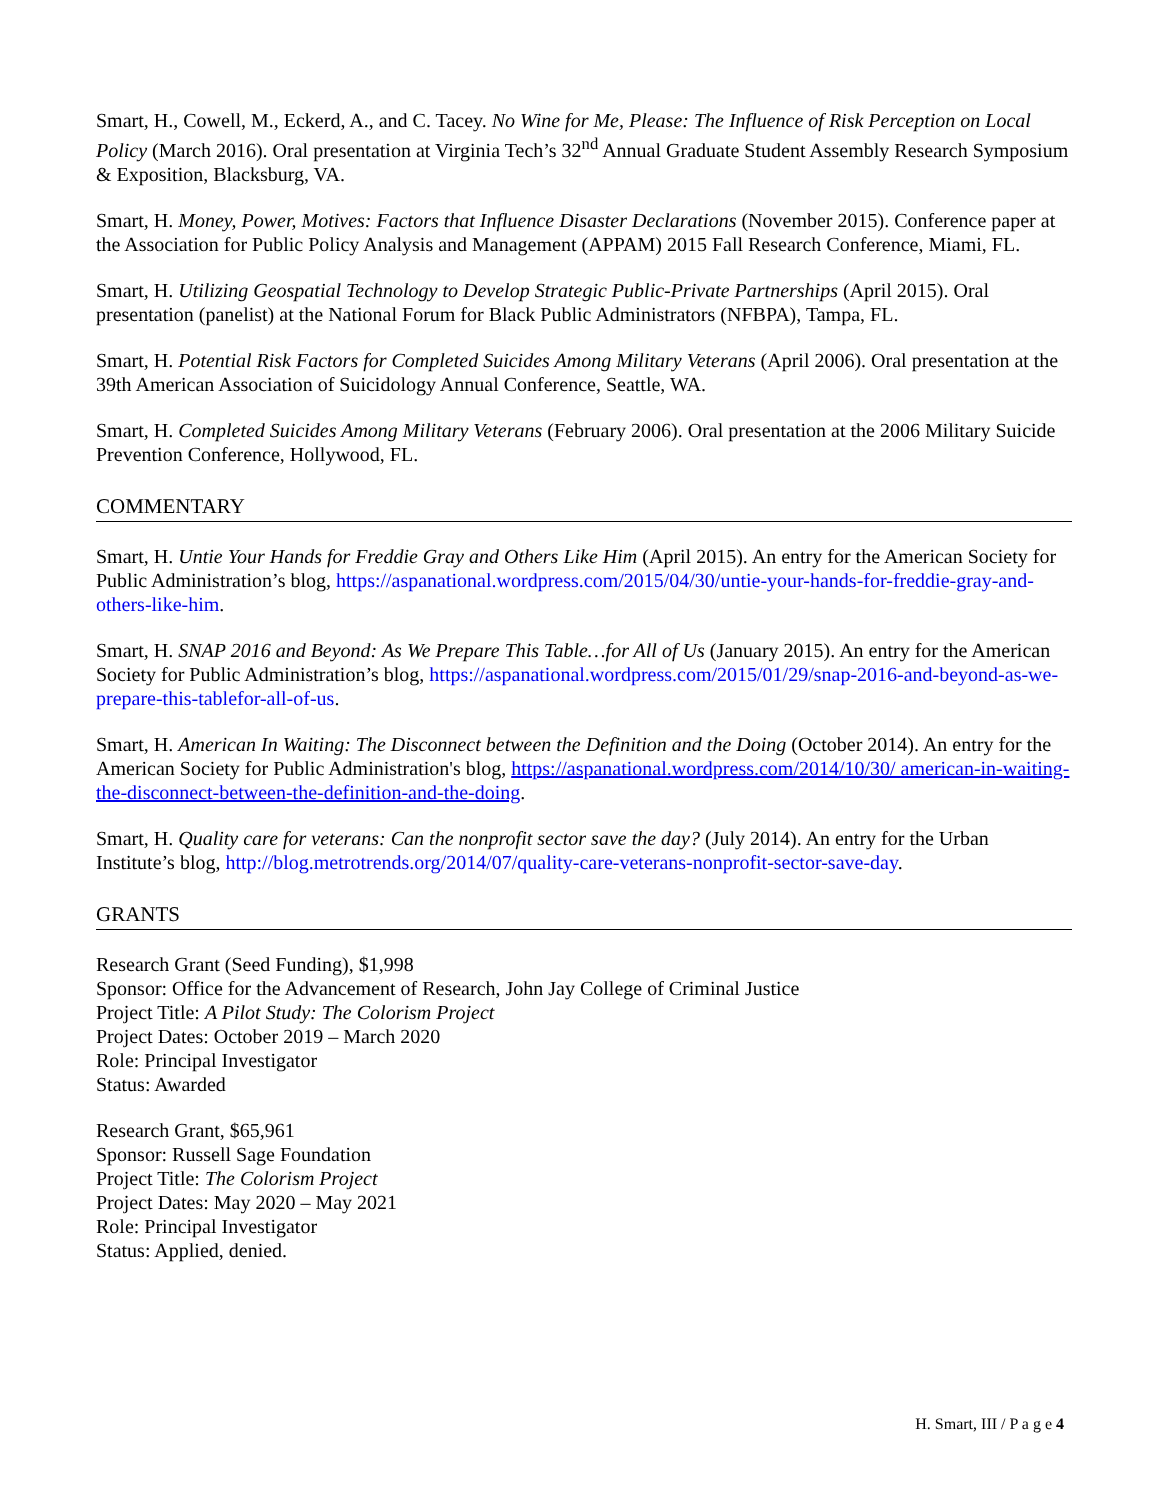Smart, H., Cowell, M., Eckerd, A., and C. Tacey. No Wine for Me, Please: The Influence of Risk Perception on Local Policy (March 2016). Oral presentation at Virginia Tech’s 32<sup>nd</sup> Annual Graduate Student Assembly Research Symposium & Exposition, Blacksburg, VA.
Smart, H. Money, Power, Motives: Factors that Influence Disaster Declarations (November 2015). Conference paper at the Association for Public Policy Analysis and Management (APPAM) 2015 Fall Research Conference, Miami, FL.
Smart, H. Utilizing Geospatial Technology to Develop Strategic Public-Private Partnerships (April 2015). Oral presentation (panelist) at the National Forum for Black Public Administrators (NFBPA), Tampa, FL.
Smart, H. Potential Risk Factors for Completed Suicides Among Military Veterans (April 2006). Oral presentation at the 39th American Association of Suicidology Annual Conference, Seattle, WA.
Smart, H. Completed Suicides Among Military Veterans (February 2006). Oral presentation at the 2006 Military Suicide Prevention Conference, Hollywood, FL.
COMMENTARY
Smart, H. Untie Your Hands for Freddie Gray and Others Like Him (April 2015). An entry for the American Society for Public Administration’s blog, https://aspanational.wordpress.com/2015/04/30/untie-your-hands-for-freddie-gray-and-others-like-him.
Smart, H. SNAP 2016 and Beyond: As We Prepare This Table…for All of Us (January 2015). An entry for the American Society for Public Administration’s blog, https://aspanational.wordpress.com/2015/01/29/snap-2016-and-beyond-as-we-prepare-this-tablefor-all-of-us.
Smart, H. American In Waiting: The Disconnect between the Definition and the Doing (October 2014). An entry for the American Society for Public Administration's blog, https://aspanational.wordpress.com/2014/10/30/ american-in-waiting-the-disconnect-between-the-definition-and-the-doing.
Smart, H. Quality care for veterans: Can the nonprofit sector save the day? (July 2014). An entry for the Urban Institute’s blog, http://blog.metrotrends.org/2014/07/quality-care-veterans-nonprofit-sector-save-day.
GRANTS
Research Grant (Seed Funding), $1,998
Sponsor: Office for the Advancement of Research, John Jay College of Criminal Justice
Project Title: A Pilot Study: The Colorism Project
Project Dates: October 2019 – March 2020
Role: Principal Investigator
Status: Awarded
Research Grant, $65,961
Sponsor: Russell Sage Foundation
Project Title: The Colorism Project
Project Dates: May 2020 – May 2021
Role: Principal Investigator
Status: Applied, denied.
H. Smart, III / P a g e 4